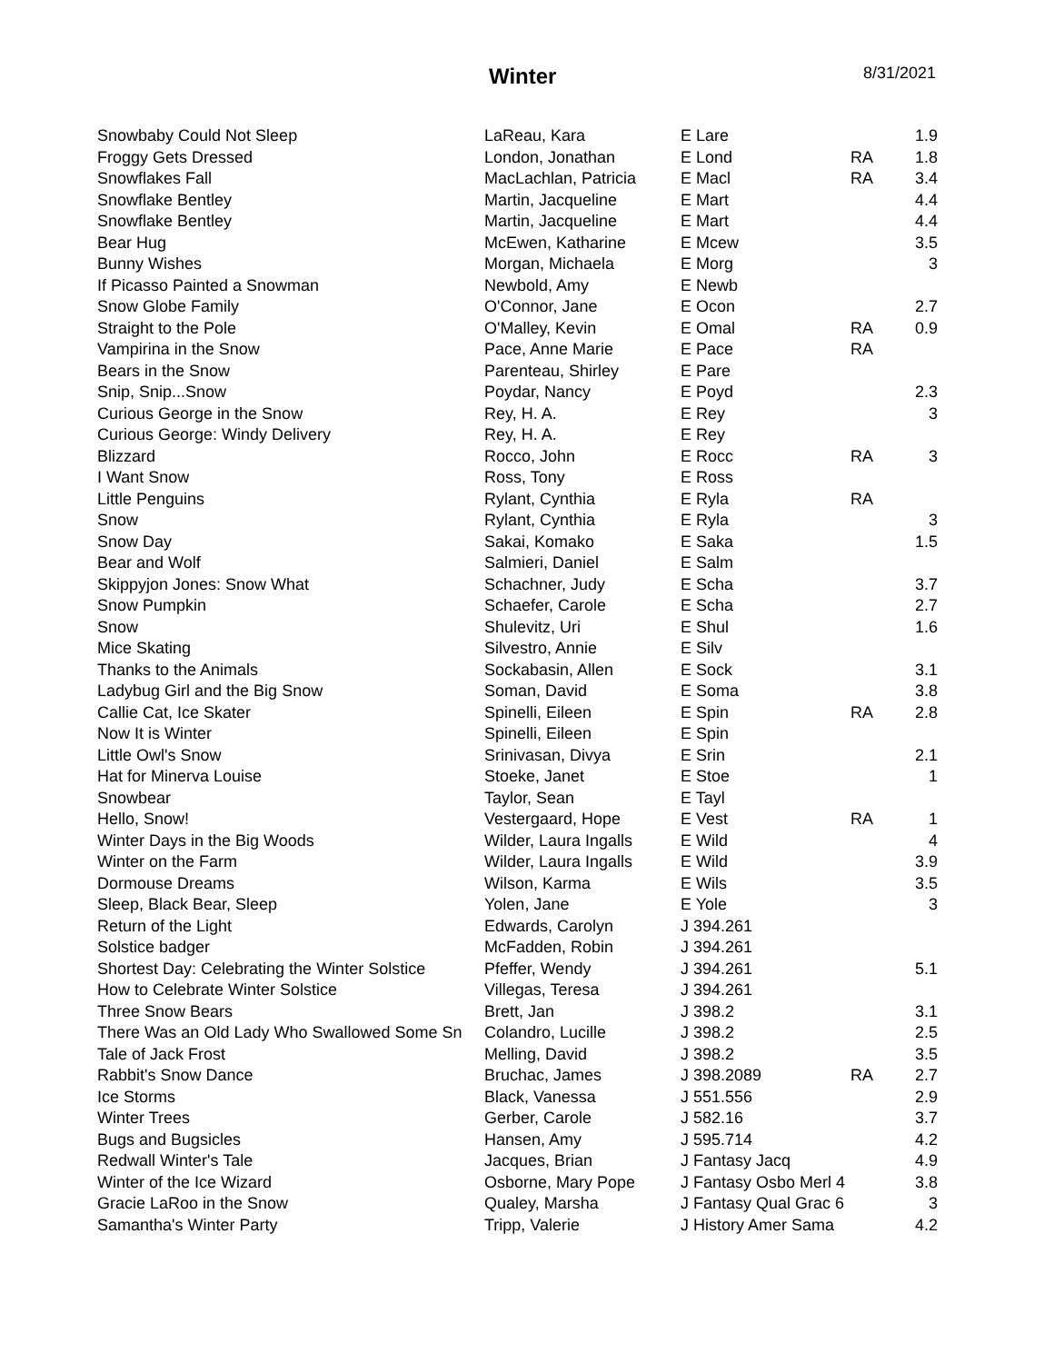Winter 8/31/2021
| Snowbaby Could Not Sleep | LaReau, Kara | E Lare | | 1.9 |
| Froggy Gets Dressed | London, Jonathan | E Lond | RA | 1.8 |
| Snowflakes Fall | MacLachlan, Patricia | E Macl | RA | 3.4 |
| Snowflake Bentley | Martin, Jacqueline | E Mart | | 4.4 |
| Snowflake Bentley | Martin, Jacqueline | E Mart | | 4.4 |
| Bear Hug | McEwen, Katharine | E Mcew | | 3.5 |
| Bunny Wishes | Morgan, Michaela | E Morg | | 3 |
| If Picasso Painted a Snowman | Newbold, Amy | E Newb | | |
| Snow Globe Family | O'Connor, Jane | E Ocon | | 2.7 |
| Straight to the Pole | O'Malley, Kevin | E Omal | RA | 0.9 |
| Vampirina in the Snow | Pace, Anne Marie | E Pace | RA | |
| Bears in the Snow | Parenteau, Shirley | E Pare | | |
| Snip, Snip...Snow | Poydar, Nancy | E Poyd | | 2.3 |
| Curious George in the Snow | Rey, H. A. | E Rey | | 3 |
| Curious George: Windy Delivery | Rey, H. A. | E Rey | | |
| Blizzard | Rocco, John | E Rocc | RA | 3 |
| I Want Snow | Ross, Tony | E Ross | | |
| Little Penguins | Rylant, Cynthia | E Ryla | RA | |
| Snow | Rylant, Cynthia | E Ryla | | 3 |
| Snow Day | Sakai, Komako | E Saka | | 1.5 |
| Bear and Wolf | Salmieri, Daniel | E Salm | | |
| Skippyjon Jones: Snow What | Schachner, Judy | E Scha | | 3.7 |
| Snow Pumpkin | Schaefer, Carole | E Scha | | 2.7 |
| Snow | Shulevitz, Uri | E Shul | | 1.6 |
| Mice Skating | Silvestro, Annie | E Silv | | |
| Thanks to the Animals | Sockabasin, Allen | E Sock | | 3.1 |
| Ladybug Girl and the Big Snow | Soman, David | E Soma | | 3.8 |
| Callie Cat, Ice Skater | Spinelli, Eileen | E Spin | RA | 2.8 |
| Now It is Winter | Spinelli, Eileen | E Spin | | |
| Little Owl's Snow | Srinivasan, Divya | E Srin | | 2.1 |
| Hat for Minerva Louise | Stoeke, Janet | E Stoe | | 1 |
| Snowbear | Taylor, Sean | E Tayl | | |
| Hello, Snow! | Vestergaard, Hope | E Vest | RA | 1 |
| Winter Days in the Big Woods | Wilder, Laura Ingalls | E Wild | | 4 |
| Winter on the Farm | Wilder, Laura Ingalls | E Wild | | 3.9 |
| Dormouse Dreams | Wilson, Karma | E Wils | | 3.5 |
| Sleep, Black Bear, Sleep | Yolen, Jane | E Yole | | 3 |
| Return of the Light | Edwards, Carolyn | J 394.261 | | |
| Solstice badger | McFadden, Robin | J 394.261 | | |
| Shortest Day: Celebrating the Winter Solstice | Pfeffer, Wendy | J 394.261 | | 5.1 |
| How to Celebrate Winter Solstice | Villegas, Teresa | J 394.261 | | |
| Three Snow Bears | Brett, Jan | J 398.2 | | 3.1 |
| There Was an Old Lady Who Swallowed Some Sn | Colandro, Lucille | J 398.2 | | 2.5 |
| Tale of Jack Frost | Melling, David | J 398.2 | | 3.5 |
| Rabbit's Snow Dance | Bruchac, James | J 398.2089 | RA | 2.7 |
| Ice Storms | Black, Vanessa | J 551.556 | | 2.9 |
| Winter Trees | Gerber, Carole | J 582.16 | | 3.7 |
| Bugs and Bugsicles | Hansen, Amy | J 595.714 | | 4.2 |
| Redwall Winter's Tale | Jacques, Brian | J Fantasy Jacq | | 4.9 |
| Winter of the Ice Wizard | Osborne, Mary Pope | J Fantasy Osbo Merl 4 | | 3.8 |
| Gracie LaRoo in the Snow | Qualey, Marsha | J Fantasy Qual Grac 6 | | 3 |
| Samantha's Winter Party | Tripp, Valerie | J History Amer Sama | | 4.2 |